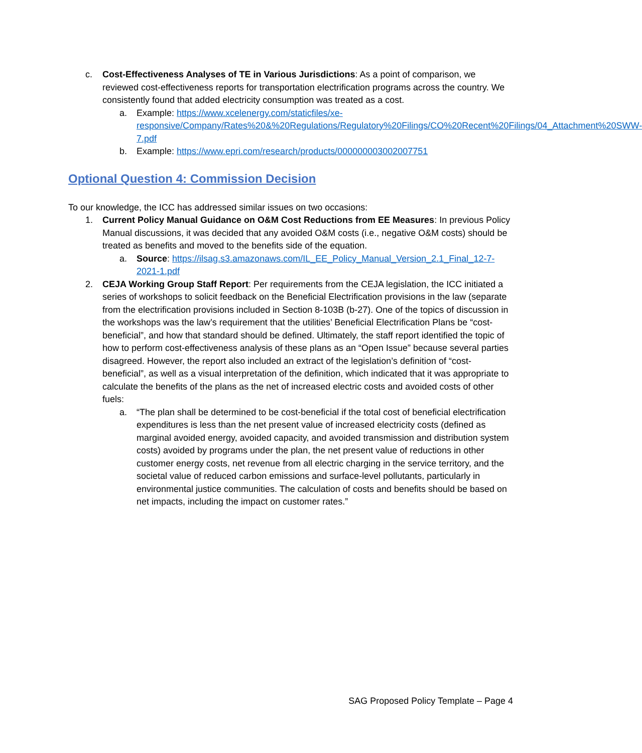c. Cost-Effectiveness Analyses of TE in Various Jurisdictions: As a point of comparison, we reviewed cost-effectiveness reports for transportation electrification programs across the country. We consistently found that added electricity consumption was treated as a cost.
a. Example: https://www.xcelenergy.com/staticfiles/xe-responsive/Company/Rates%20&%20Regulations/Regulatory%20Filings/CO%20Recent%20Filings/04_Attachment%20SWW-7.pdf
b. Example: https://www.epri.com/research/products/000000003002007751
Optional Question 4: Commission Decision
To our knowledge, the ICC has addressed similar issues on two occasions:
1. Current Policy Manual Guidance on O&M Cost Reductions from EE Measures: In previous Policy Manual discussions, it was decided that any avoided O&M costs (i.e., negative O&M costs) should be treated as benefits and moved to the benefits side of the equation.
a. Source: https://ilsag.s3.amazonaws.com/IL_EE_Policy_Manual_Version_2.1_Final_12-7-2021-1.pdf
2. CEJA Working Group Staff Report: Per requirements from the CEJA legislation, the ICC initiated a series of workshops to solicit feedback on the Beneficial Electrification provisions in the law (separate from the electrification provisions included in Section 8-103B (b-27). One of the topics of discussion in the workshops was the law’s requirement that the utilities’ Beneficial Electrification Plans be “cost-beneficial”, and how that standard should be defined. Ultimately, the staff report identified the topic of how to perform cost-effectiveness analysis of these plans as an “Open Issue” because several parties disagreed. However, the report also included an extract of the legislation’s definition of “cost-beneficial”, as well as a visual interpretation of the definition, which indicated that it was appropriate to calculate the benefits of the plans as the net of increased electric costs and avoided costs of other fuels:
a. “The plan shall be determined to be cost-beneficial if the total cost of beneficial electrification expenditures is less than the net present value of increased electricity costs (defined as marginal avoided energy, avoided capacity, and avoided transmission and distribution system costs) avoided by programs under the plan, the net present value of reductions in other customer energy costs, net revenue from all electric charging in the service territory, and the societal value of reduced carbon emissions and surface-level pollutants, particularly in environmental justice communities. The calculation of costs and benefits should be based on net impacts, including the impact on customer rates.”
SAG Proposed Policy Template – Page 4